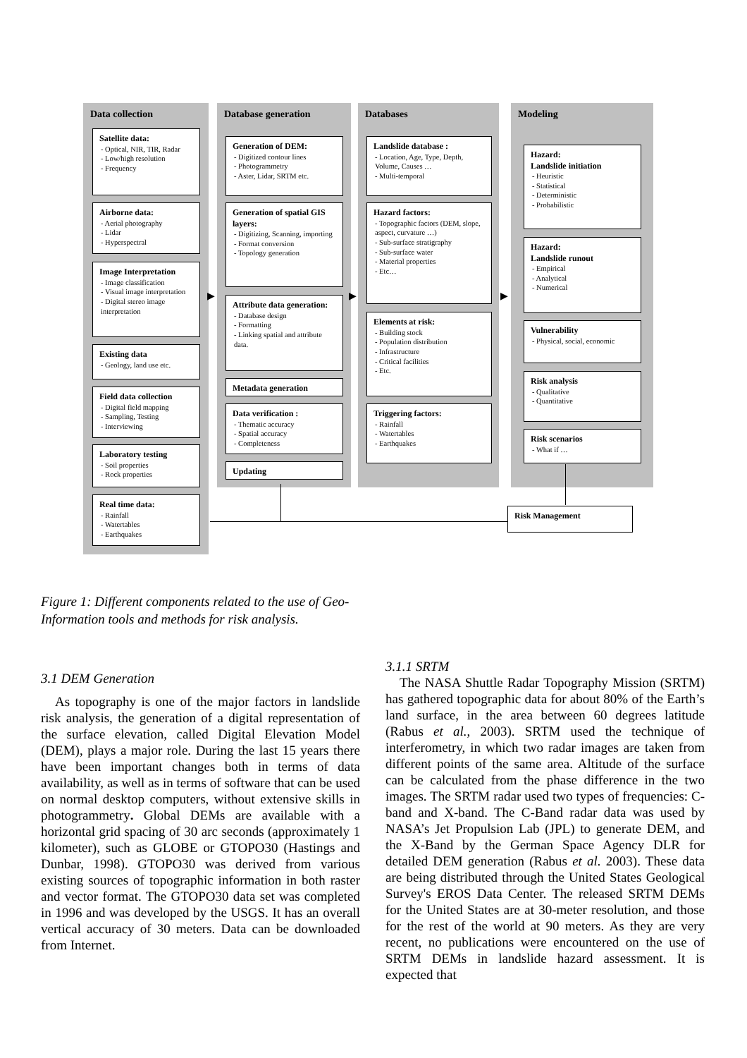Data collection Database generation Databases Modeling
Satellite data:
- Optical, NIR, TIR, Radar
- Low/high resolution
- Frequency
Airborne data:
- Aerial photography
- Lidar
- Hyperspectral
Image Interpretation
- Image classification
- Visual image interpretation
- Digital stereo image interpretation
Existing data
- Geology, land use etc.
Field data collection
- Digital field mapping
- Sampling, Testing
- Interviewing
Laboratory testing
- Soil properties
- Rock properties
Real time data:
- Rainfall
- Watertables
- Earthquakes
Generation of DEM:
- Digitized contour lines
- Photogrammetry
- Aster, Lidar, SRTM etc.
Generation of spatial GIS layers:
- Digitizing, Scanning, importing
- Format conversion
- Topology generation
Attribute data generation:
- Database design
- Formatting
- Linking spatial and attribute data.
Metadata generation
Data verification :
- Thematic accuracy
- Spatial accuracy
- Completeness
Updating
Landslide database :
- Location, Age, Type, Depth, Volume, Causes …
- Multi-temporal
Hazard factors:
- Topographic factors (DEM, slope, aspect, curvature …)
- Sub-surface stratigraphy
- Sub-surface water
- Material properties
- Etc…
Elements at risk:
- Building stock
- Population distribution
- Infrastructure
- Critical facilities
- Etc.
Triggering factors:
- Rainfall
- Watertables
- Earthquakes
Hazard:
Landslide initiation
- Heuristic
- Statistical
- Deterministic
- Probabilistic
Hazard:
Landslide runout
- Empirical
- Analytical
- Numerical
Vulnerability
- Physical, social, economic
Risk analysis
- Qualitative
- Quantitative
Risk scenarios
- What if …
Risk Management
▶ ▶ ▶
Figure 1: Different components related to the use of Geo-Information tools and methods for risk analysis.
3.1 DEM Generation
As topography is one of the major factors in landslide risk analysis, the generation of a digital representation of the surface elevation, called Digital Elevation Model (DEM), plays a major role. During the last 15 years there have been important changes both in terms of data availability, as well as in terms of software that can be used on normal desktop computers, without extensive skills in photogrammetry. Global DEMs are available with a horizontal grid spacing of 30 arc seconds (approximately 1 kilometer), such as GLOBE or GTOPO30 (Hastings and Dunbar, 1998). GTOPO30 was derived from various existing sources of topographic information in both raster and vector format. The GTOPO30 data set was completed in 1996 and was developed by the USGS. It has an overall vertical accuracy of 30 meters. Data can be downloaded from Internet.
3.1.1 SRTM
The NASA Shuttle Radar Topography Mission (SRTM) has gathered topographic data for about 80% of the Earth’s land surface, in the area between 60 degrees latitude (Rabus et al., 2003). SRTM used the technique of interferometry, in which two radar images are taken from different points of the same area. Altitude of the surface can be calculated from the phase difference in the two images. The SRTM radar used two types of frequencies: C-band and X-band. The C-Band radar data was used by NASA’s Jet Propulsion Lab (JPL) to generate DEM, and the X-Band by the German Space Agency DLR for detailed DEM generation (Rabus et al. 2003). These data are being distributed through the United States Geological Survey's EROS Data Center. The released SRTM DEMs for the United States are at 30-meter resolution, and those for the rest of the world at 90 meters. As they are very recent, no publications were encountered on the use of SRTM DEMs in landslide hazard assessment. It is expected that